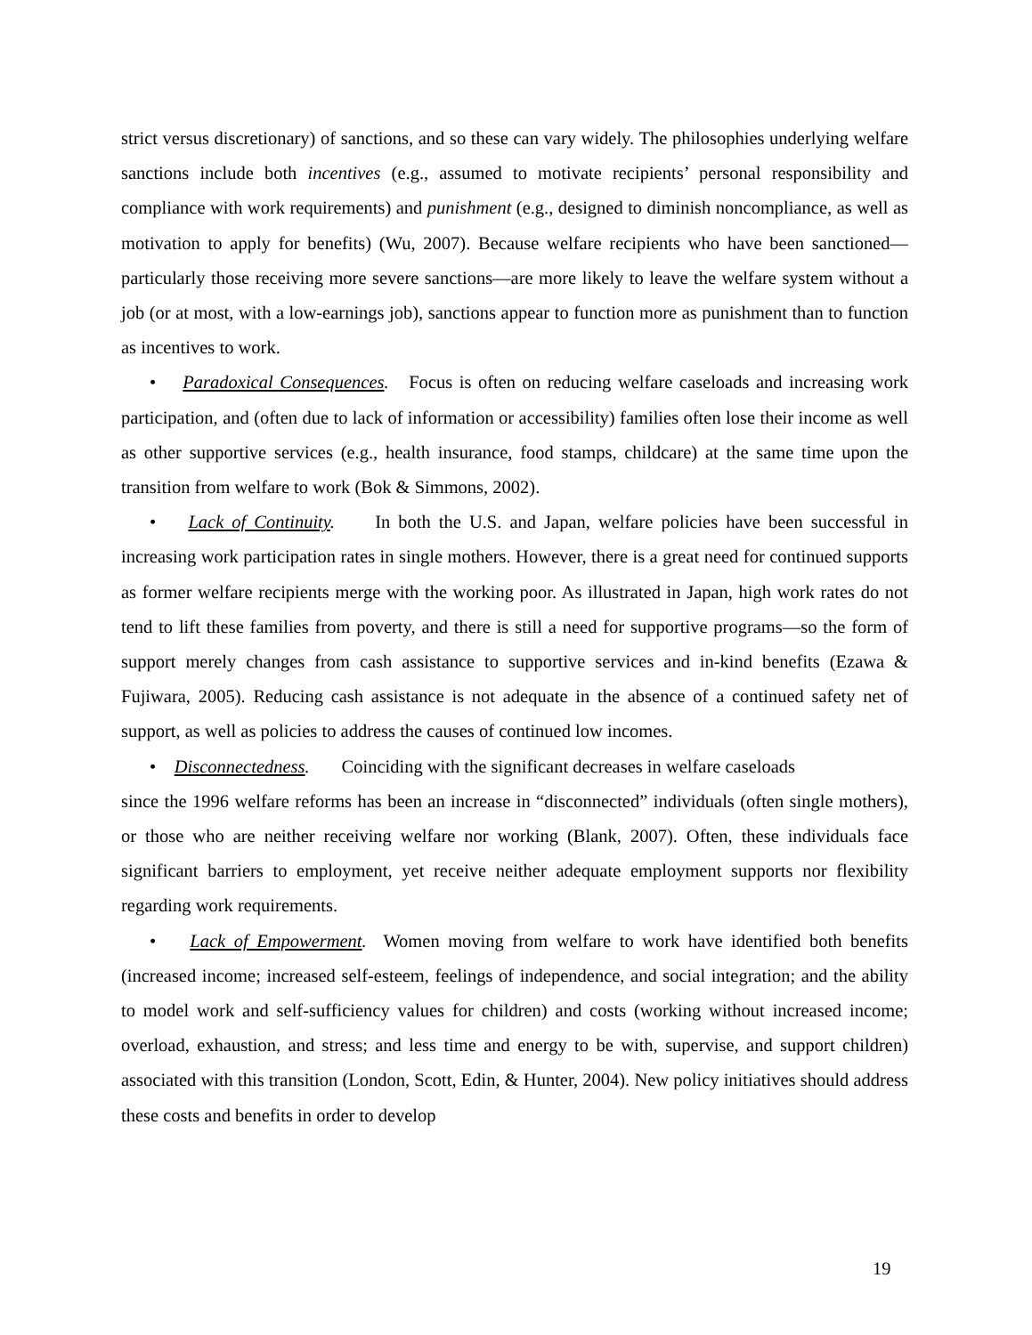strict versus discretionary) of sanctions, and so these can vary widely. The philosophies underlying welfare sanctions include both incentives (e.g., assumed to motivate recipients’ personal responsibility and compliance with work requirements) and punishment (e.g., designed to diminish noncompliance, as well as motivation to apply for benefits) (Wu, 2007). Because welfare recipients who have been sanctioned—particularly those receiving more severe sanctions—are more likely to leave the welfare system without a job (or at most, with a low-earnings job), sanctions appear to function more as punishment than to function as incentives to work.
• Paradoxical Consequences. Focus is often on reducing welfare caseloads and increasing work participation, and (often due to lack of information or accessibility) families often lose their income as well as other supportive services (e.g., health insurance, food stamps, childcare) at the same time upon the transition from welfare to work (Bok & Simmons, 2002).
• Lack of Continuity. In both the U.S. and Japan, welfare policies have been successful in increasing work participation rates in single mothers. However, there is a great need for continued supports as former welfare recipients merge with the working poor. As illustrated in Japan, high work rates do not tend to lift these families from poverty, and there is still a need for supportive programs—so the form of support merely changes from cash assistance to supportive services and in-kind benefits (Ezawa & Fujiwara, 2005). Reducing cash assistance is not adequate in the absence of a continued safety net of support, as well as policies to address the causes of continued low incomes.
• Disconnectedness. Coinciding with the significant decreases in welfare caseloads
since the 1996 welfare reforms has been an increase in “disconnected” individuals (often single mothers), or those who are neither receiving welfare nor working (Blank, 2007). Often, these individuals face significant barriers to employment, yet receive neither adequate employment supports nor flexibility regarding work requirements.
• Lack of Empowerment. Women moving from welfare to work have identified both benefits (increased income; increased self-esteem, feelings of independence, and social integration; and the ability to model work and self-sufficiency values for children) and costs (working without increased income; overload, exhaustion, and stress; and less time and energy to be with, supervise, and support children) associated with this transition (London, Scott, Edin, & Hunter, 2004). New policy initiatives should address these costs and benefits in order to develop
19